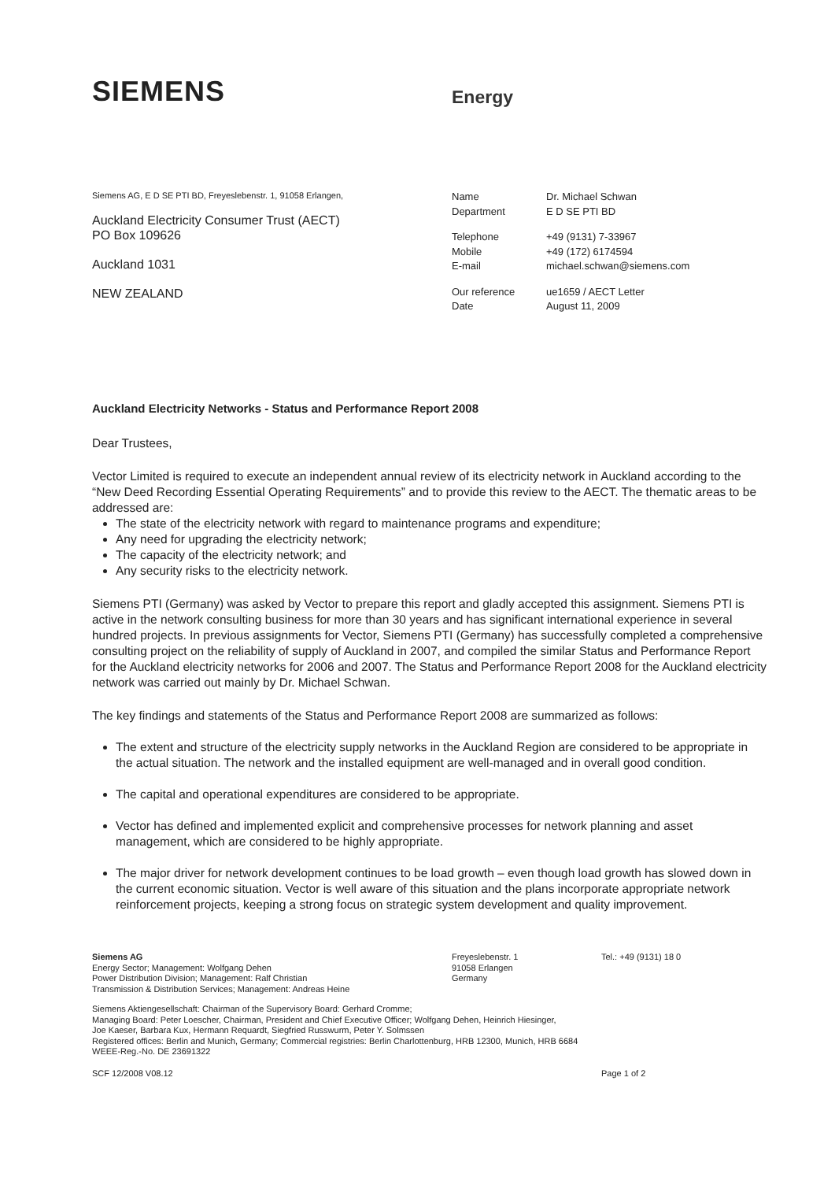SIEMENS
Energy
Siemens AG, E D SE PTI BD, Freyeslebenstr. 1, 91058 Erlangen,
Auckland Electricity Consumer Trust (AECT)
PO Box 109626
Auckland 1031
NEW ZEALAND
| Name | Dr. Michael Schwan |
| Department | E D SE PTI BD |
| Telephone | +49 (9131) 7-33967 |
| Mobile | +49 (172) 6174594 |
| E-mail | michael.schwan@siemens.com |
| Our reference | ue1659 / AECT Letter |
| Date | August 11, 2009 |
Auckland Electricity Networks - Status and Performance Report 2008
Dear Trustees,
Vector Limited is required to execute an independent annual review of its electricity network in Auckland according to the “New Deed Recording Essential Operating Requirements” and to provide this review to the AECT. The thematic areas to be addressed are:
The state of the electricity network with regard to maintenance programs and expenditure;
Any need for upgrading the electricity network;
The capacity of the electricity network; and
Any security risks to the electricity network.
Siemens PTI (Germany) was asked by Vector to prepare this report and gladly accepted this assignment. Siemens PTI is active in the network consulting business for more than 30 years and has significant international experience in several hundred projects. In previous assignments for Vector, Siemens PTI (Germany) has successfully completed a comprehensive consulting project on the reliability of supply of Auckland in 2007, and compiled the similar Status and Performance Report for the Auckland electricity networks for 2006 and 2007. The Status and Performance Report 2008 for the Auckland electricity network was carried out mainly by Dr. Michael Schwan.
The key findings and statements of the Status and Performance Report 2008 are summarized as follows:
The extent and structure of the electricity supply networks in the Auckland Region are considered to be appropriate in the actual situation. The network and the installed equipment are well-managed and in overall good condition.
The capital and operational expenditures are considered to be appropriate.
Vector has defined and implemented explicit and comprehensive processes for network planning and asset management, which are considered to be highly appropriate.
The major driver for network development continues to be load growth – even though load growth has slowed down in the current economic situation. Vector is well aware of this situation and the plans incorporate appropriate network reinforcement projects, keeping a strong focus on strategic system development and quality improvement.
Siemens AG
Energy Sector; Management: Wolfgang Dehen
Power Distribution Division; Management: Ralf Christian
Transmission & Distribution Services; Management: Andreas Heine
Freyeslebenstr. 1
91058 Erlangen
Germany
Tel.: +49 (9131) 18 0
Siemens Aktiengesellschaft: Chairman of the Supervisory Board: Gerhard Cromme;
Managing Board: Peter Loescher, Chairman, President and Chief Executive Officer; Wolfgang Dehen, Heinrich Hiesinger,
Joe Kaeser, Barbara Kux, Hermann Requardt, Siegfried Russwurm, Peter Y. Solmssen
Registered offices: Berlin and Munich, Germany; Commercial registries: Berlin Charlottenburg, HRB 12300, Munich, HRB 6684
WEEE-Reg.-No. DE 23691322
SCF 12/2008 V08.12 Page 1 of 2